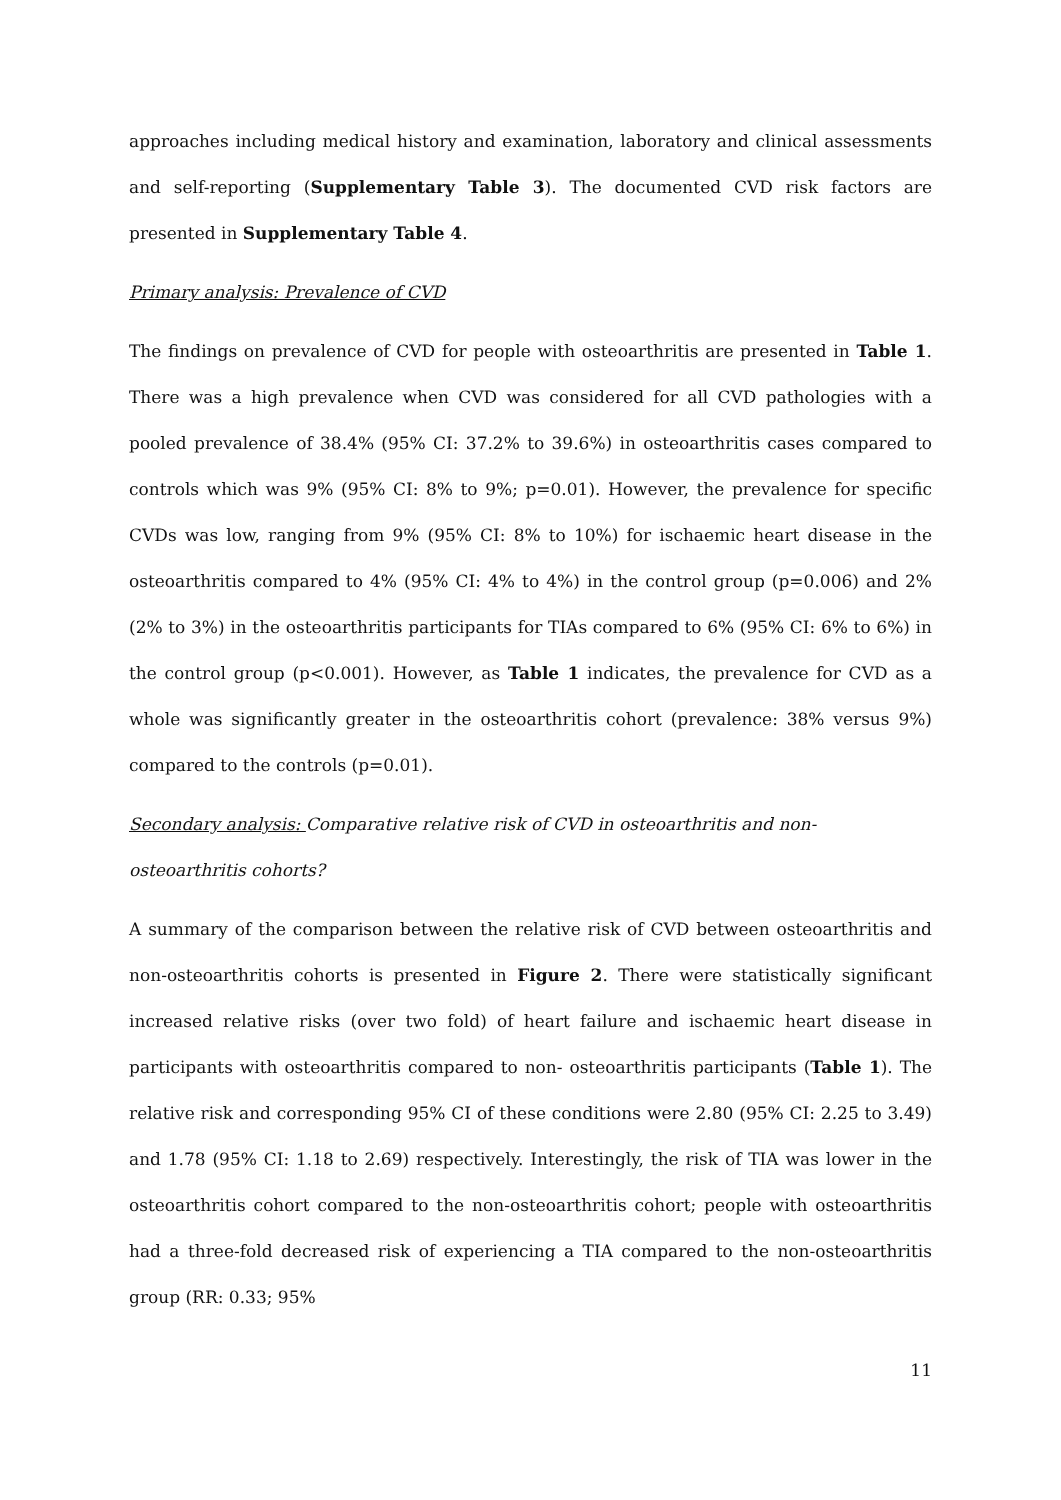approaches including medical history and examination, laboratory and clinical assessments and self-reporting (Supplementary Table 3). The documented CVD risk factors are presented in Supplementary Table 4.
Primary analysis: Prevalence of CVD
The findings on prevalence of CVD for people with osteoarthritis are presented in Table 1. There was a high prevalence when CVD was considered for all CVD pathologies with a pooled prevalence of 38.4% (95% CI: 37.2% to 39.6%) in osteoarthritis cases compared to controls which was 9% (95% CI: 8% to 9%; p=0.01). However, the prevalence for specific CVDs was low, ranging from 9% (95% CI: 8% to 10%) for ischaemic heart disease in the osteoarthritis compared to 4% (95% CI: 4% to 4%) in the control group (p=0.006) and 2% (2% to 3%) in the osteoarthritis participants for TIAs compared to 6% (95% CI: 6% to 6%) in the control group (p<0.001). However, as Table 1 indicates, the prevalence for CVD as a whole was significantly greater in the osteoarthritis cohort (prevalence: 38% versus 9%) compared to the controls (p=0.01).
Secondary analysis: Comparative relative risk of CVD in osteoarthritis and non-osteoarthritis cohorts?
A summary of the comparison between the relative risk of CVD between osteoarthritis and non-osteoarthritis cohorts is presented in Figure 2. There were statistically significant increased relative risks (over two fold) of heart failure and ischaemic heart disease in participants with osteoarthritis compared to non- osteoarthritis participants (Table 1). The relative risk and corresponding 95% CI of these conditions were 2.80 (95% CI: 2.25 to 3.49) and 1.78 (95% CI: 1.18 to 2.69) respectively. Interestingly, the risk of TIA was lower in the osteoarthritis cohort compared to the non-osteoarthritis cohort; people with osteoarthritis had a three-fold decreased risk of experiencing a TIA compared to the non-osteoarthritis group (RR: 0.33; 95%
11